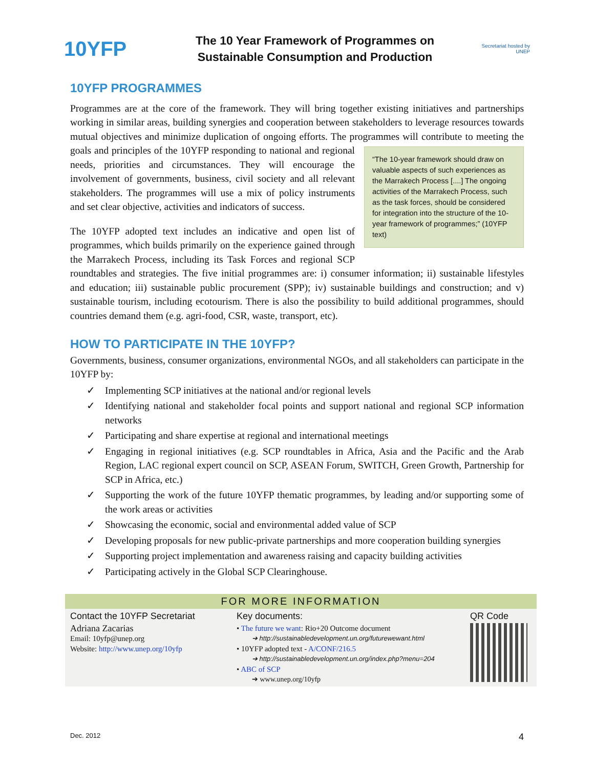10YFP
The 10 Year Framework of Programmes on
Sustainable Consumption and Production
Secretariat hosted by UNEP
10YFP PROGRAMMES
Programmes are at the core of the framework. They will bring together existing initiatives and partnerships working in similar areas, building synergies and cooperation between stakeholders to leverage resources towards mutual objectives and minimize duplication of ongoing efforts. The programmes will contribute to meeting the goals and principles of the 10YFP responding to national and “The 10-year framework should draw on valuable aspects of such experiences as the Marrakech Process [....] The ongoing activities of the Marrakech Process, such as the task forces, should be considered for integration into the structure of the 10-year framework of programmes;” (10YFP text) regional needs, priorities and circumstances. They will encourage the involvement of governments, business, civil society and all relevant stakeholders. The programmes will use a mix of policy instruments and set clear objective, activities and indicators of success.
The 10YFP adopted text includes an indicative and open list of programmes, which builds primarily on the experience gained through the Marrakech Process, including its Task Forces and regional SCP roundtables and strategies. The five initial programmes are: i) consumer information; ii) sustainable lifestyles and education; iii) sustainable public procurement (SPP); iv) sustainable buildings and construction; and v) sustainable tourism, including ecotourism. There is also the possibility to build additional programmes, should countries demand them (e.g. agri-food, CSR, waste, transport, etc).
HOW TO PARTICIPATE IN THE 10YFP?
Governments, business, consumer organizations, environmental NGOs, and all stakeholders can participate in the 10YFP by:
✓ Implementing SCP initiatives at the national and/or regional levels
✓ Identifying national and stakeholder focal points and support national and regional SCP information networks
✓ Participating and share expertise at regional and international meetings
✓ Engaging in regional initiatives (e.g. SCP roundtables in Africa, Asia and the Pacific and the Arab Region, LAC regional expert council on SCP, ASEAN Forum, SWITCH, Green Growth, Partnership for SCP in Africa, etc.)
✓ Supporting the work of the future 10YFP thematic programmes, by leading and/or supporting some of the work areas or activities
✓ Showcasing the economic, social and environmental added value of SCP
✓ Developing proposals for new public-private partnerships and more cooperation building synergies
✓ Supporting project implementation and awareness raising and capacity building activities
✓ Participating actively in the Global SCP Clearinghouse.
FOR MORE INFORMATION
Contact the 10YFP Secretariat
Adriana Zacarias
Email: 10yfp@unep.org
Website: http://www.unep.org/10yfp
Key documents:
• The future we want: Rio+20 Outcome document
➔ http://sustainabledevelopment.un.org/futurewewant.html
• 10YFP adopted text - A/CONF/216.5
➔ http://sustainabledevelopment.un.org/index.php?menu=204
• ABC of SCP
➔ www.unep.org/10yfp
QR Code
Dec. 2012 4